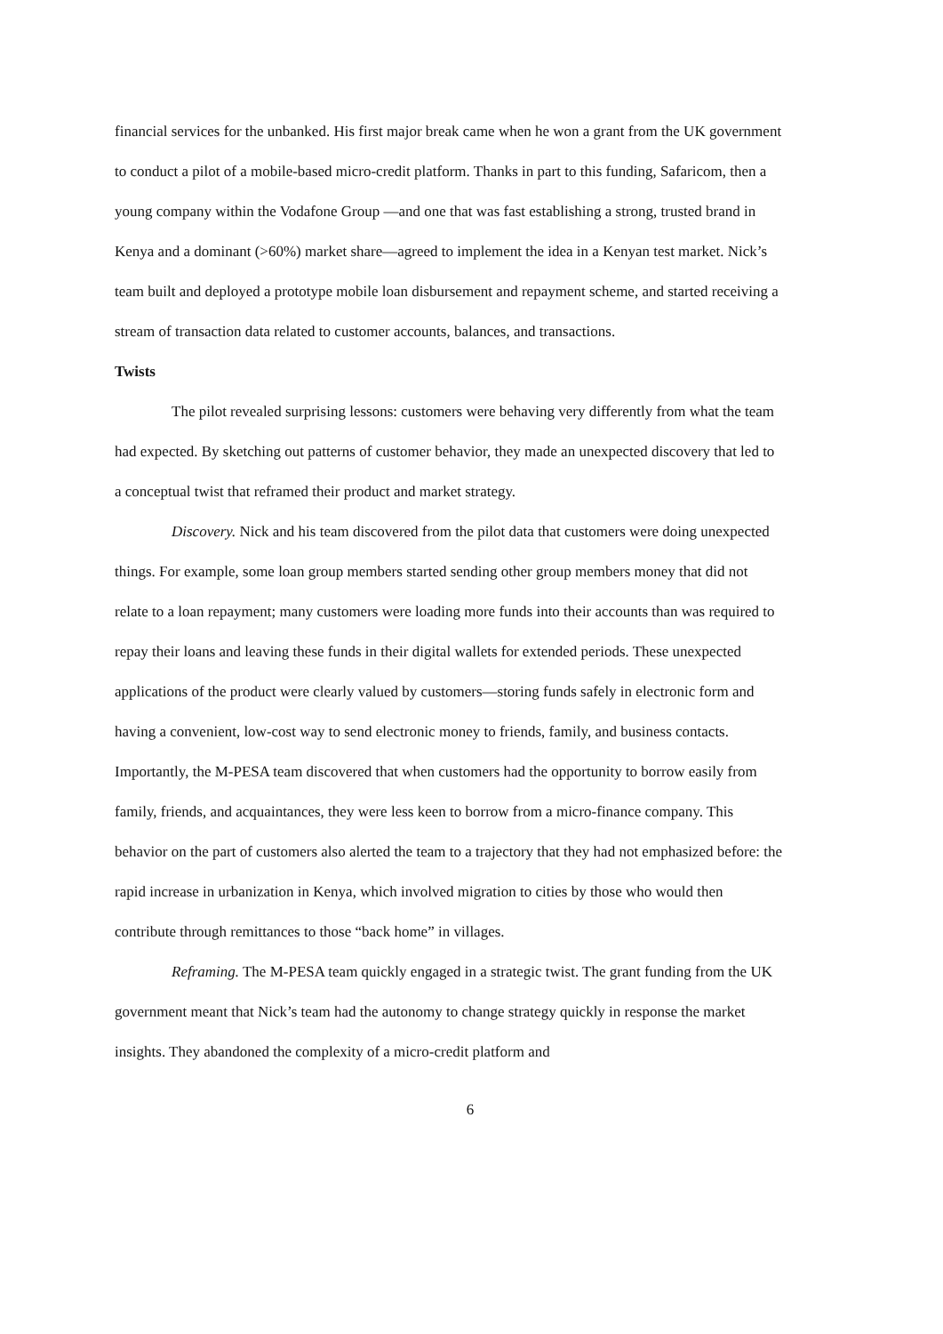financial services for the unbanked. His first major break came when he won a grant from the UK government to conduct a pilot of a mobile-based micro-credit platform. Thanks in part to this funding, Safaricom, then a young company within the Vodafone Group —and one that was fast establishing a strong, trusted brand in Kenya and a dominant (>60%) market share—agreed to implement the idea in a Kenyan test market. Nick’s team built and deployed a prototype mobile loan disbursement and repayment scheme, and started receiving a stream of transaction data related to customer accounts, balances, and transactions.
Twists
The pilot revealed surprising lessons: customers were behaving very differently from what the team had expected. By sketching out patterns of customer behavior, they made an unexpected discovery that led to a conceptual twist that reframed their product and market strategy.
Discovery. Nick and his team discovered from the pilot data that customers were doing unexpected things. For example, some loan group members started sending other group members money that did not relate to a loan repayment; many customers were loading more funds into their accounts than was required to repay their loans and leaving these funds in their digital wallets for extended periods. These unexpected applications of the product were clearly valued by customers—storing funds safely in electronic form and having a convenient, low-cost way to send electronic money to friends, family, and business contacts. Importantly, the M-PESA team discovered that when customers had the opportunity to borrow easily from family, friends, and acquaintances, they were less keen to borrow from a micro-finance company. This behavior on the part of customers also alerted the team to a trajectory that they had not emphasized before: the rapid increase in urbanization in Kenya, which involved migration to cities by those who would then contribute through remittances to those “back home” in villages.
Reframing. The M-PESA team quickly engaged in a strategic twist. The grant funding from the UK government meant that Nick’s team had the autonomy to change strategy quickly in response the market insights. They abandoned the complexity of a micro-credit platform and
6